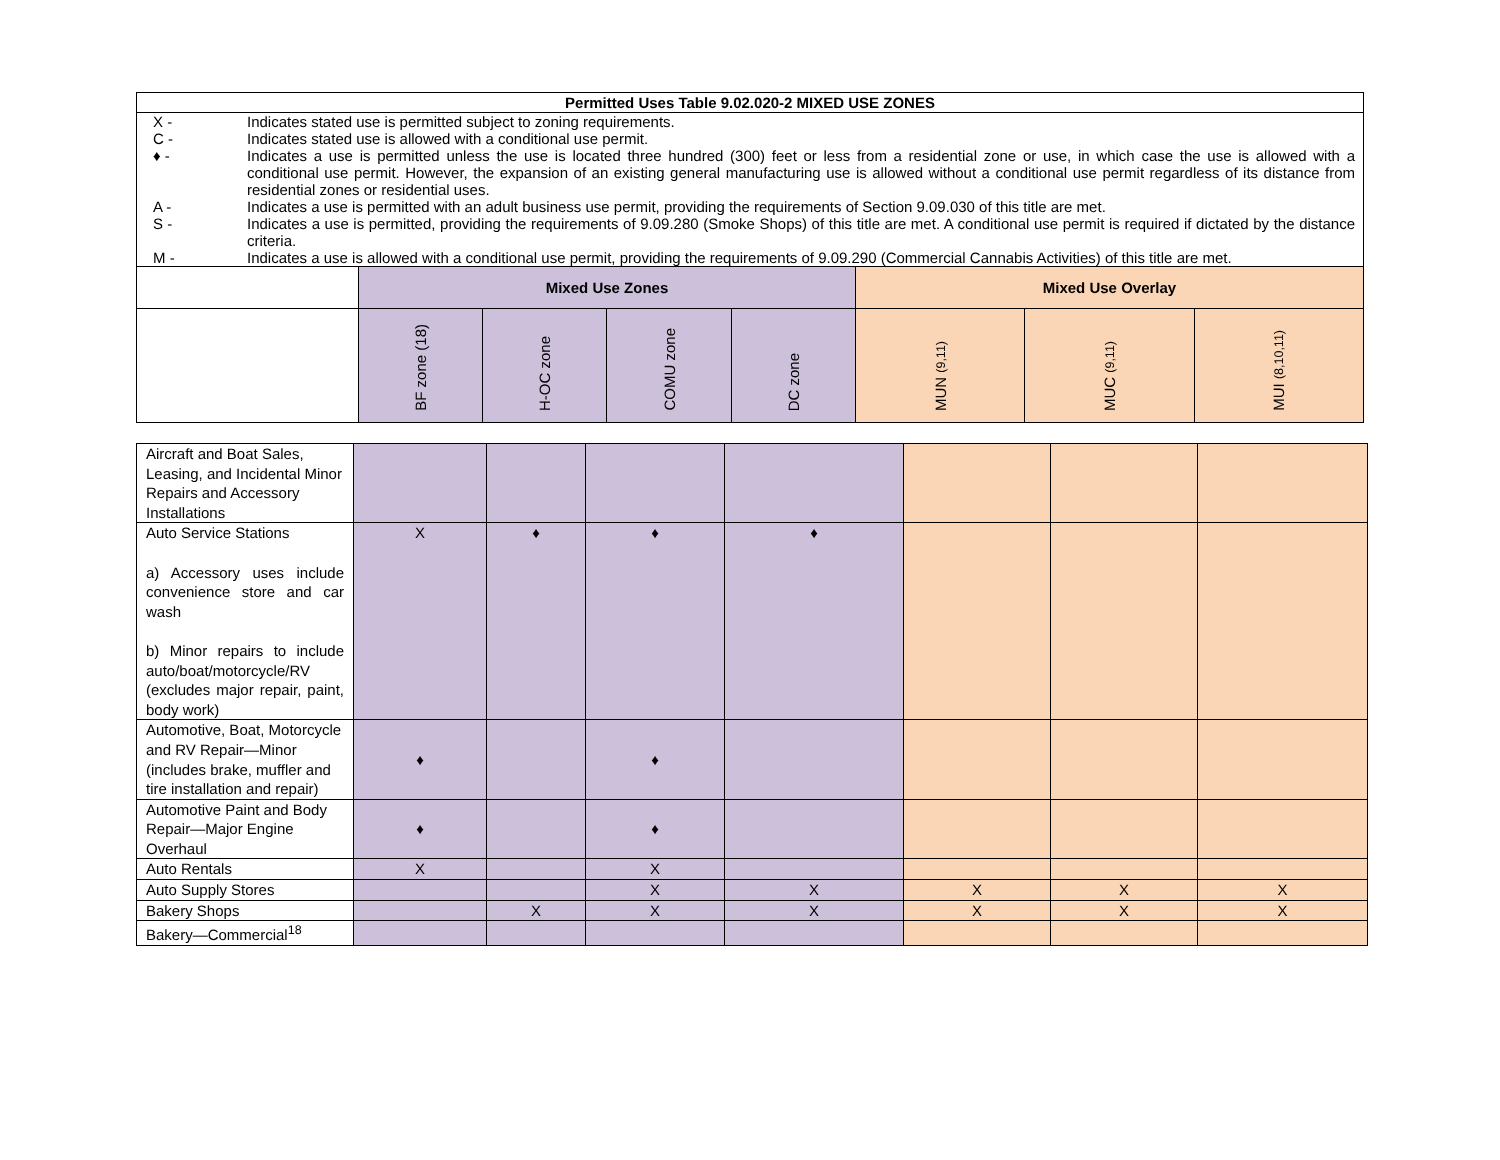| Permitted Uses Table 9.02.020-2 MIXED USE ZONES | | | | | | | |
| / X - / Indicates stated use is permitted subject to zoning requirements. / / C - / Indicates stated use is allowed with a conditional use permit. / / ♦ - / Indicates a use is permitted unless the use is located three hundred (300) feet or less from a residential zone or use, in which case the use is allowed with a conditional use permit. However, the expansion of an existing general manufacturing use is allowed without a conditional use permit regardless of its distance from residential zones or residential uses. / / A - / Indicates a use is permitted with an adult business use permit, providing the requirements of Section 9.09.030 of this title are met. / / S - / Indicates a use is permitted, providing the requirements of 9.09.280 (Smoke Shops) of this title are met. A conditional use permit is required if dictated by the distance criteria. / / M - / Indicates a use is allowed with a conditional use permit, providing the requirements of 9.09.290 (Commercial Cannabis Activities) of this title are met. / | | | | | | | |
| | Mixed Use Zones | | | | Mixed Use Overlay | | |
| | BF zone (18) | H-OC zone | COMU zone | DC zone | MUN (9,11) | MUC (9,11) | MUI (8,10,11) |
| Aircraft and Boat Sales, Leasing, and Incidental Minor Repairs and Accessory Installations | | | | | | | |
| Auto Service Stations a) Accessory uses include convenience store and car wash b) Minor repairs to include auto/boat/motorcycle/RV (excludes major repair, paint, body work) | X | ♦ | ♦ | ♦ | | | |
| Automotive, Boat, Motorcycle and RV Repair—Minor (includes brake, muffler and tire installation and repair) | ♦ | | ♦ | | | | |
| Automotive Paint and Body Repair—Major Engine Overhaul | ♦ | | ♦ | | | | |
| Auto Rentals | X | | X | | | | |
| Auto Supply Stores | | | X | X | X | X | X |
| Bakery Shops | | X | X | X | X | X | X |
| Bakery—Commercial<sup>18</sup> | | | | | | | |